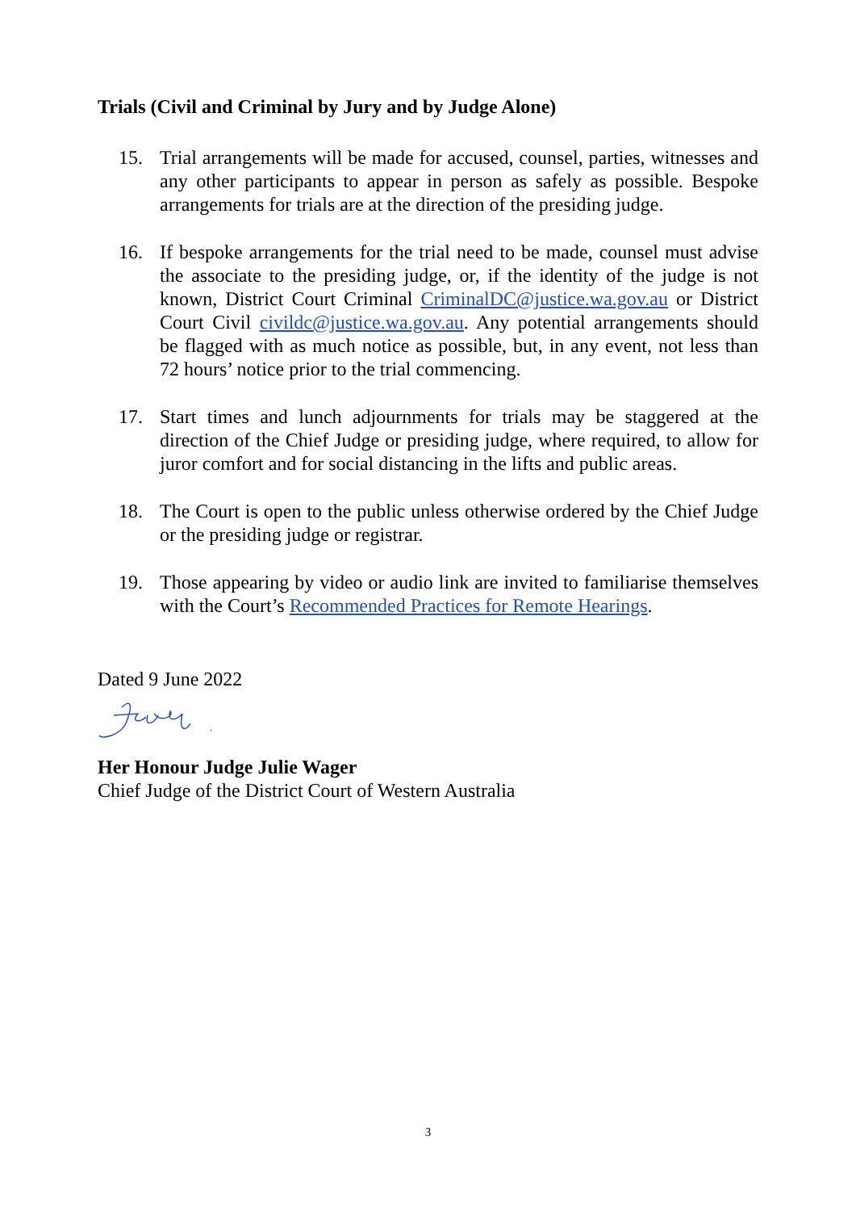Trials (Civil and Criminal by Jury and by Judge Alone)
15. Trial arrangements will be made for accused, counsel, parties, witnesses and any other participants to appear in person as safely as possible. Bespoke arrangements for trials are at the direction of the presiding judge.
16. If bespoke arrangements for the trial need to be made, counsel must advise the associate to the presiding judge, or, if the identity of the judge is not known, District Court Criminal CriminalDC@justice.wa.gov.au or District Court Civil civildc@justice.wa.gov.au. Any potential arrangements should be flagged with as much notice as possible, but, in any event, not less than 72 hours’ notice prior to the trial commencing.
17. Start times and lunch adjournments for trials may be staggered at the direction of the Chief Judge or presiding judge, where required, to allow for juror comfort and for social distancing in the lifts and public areas.
18. The Court is open to the public unless otherwise ordered by the Chief Judge or the presiding judge or registrar.
19. Those appearing by video or audio link are invited to familiarise themselves with the Court’s Recommended Practices for Remote Hearings.
Dated 9 June 2022
Her Honour Judge Julie Wager
Chief Judge of the District Court of Western Australia
3